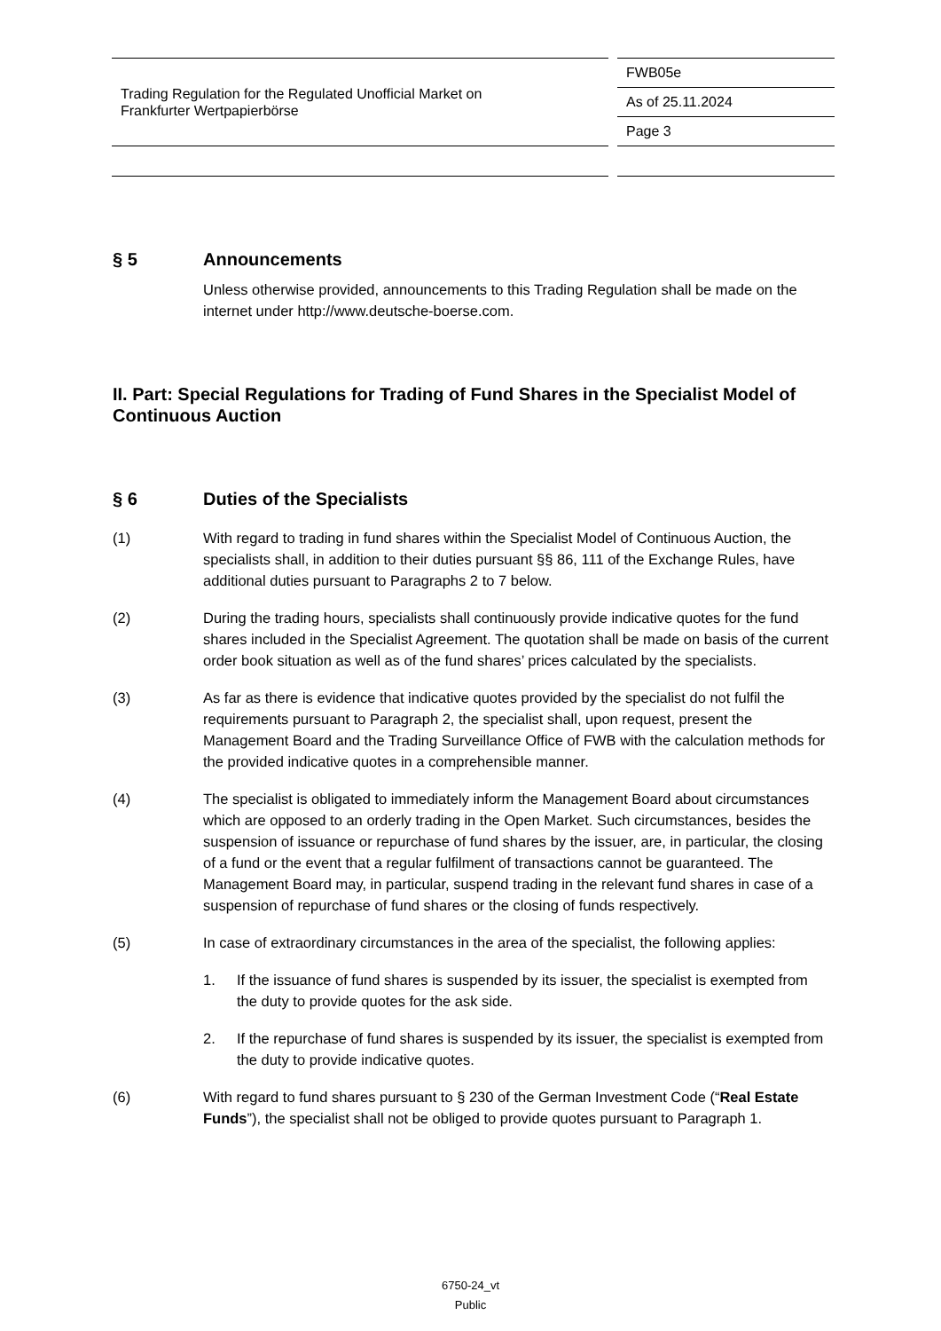Trading Regulation for the Regulated Unofficial Market on
Frankfurter Wertpapierbörse
FWB05e
As of 25.11.2024
Page 3
§ 5 Announcements
Unless otherwise provided, announcements to this Trading Regulation shall be made on the internet under http://www.deutsche-boerse.com.
II. Part: Special Regulations for Trading of Fund Shares in the Specialist Model of Continuous Auction
§ 6 Duties of the Specialists
(1) With regard to trading in fund shares within the Specialist Model of Continuous Auction, the specialists shall, in addition to their duties pursuant §§ 86, 111 of the Exchange Rules, have additional duties pursuant to Paragraphs 2 to 7 below.
(2) During the trading hours, specialists shall continuously provide indicative quotes for the fund shares included in the Specialist Agreement. The quotation shall be made on basis of the current order book situation as well as of the fund shares’ prices calculated by the specialists.
(3) As far as there is evidence that indicative quotes provided by the specialist do not fulfil the requirements pursuant to Paragraph 2, the specialist shall, upon request, present the Management Board and the Trading Surveillance Office of FWB with the calculation methods for the provided indicative quotes in a comprehensible manner.
(4) The specialist is obligated to immediately inform the Management Board about circumstances which are opposed to an orderly trading in the Open Market. Such circumstances, besides the suspension of issuance or repurchase of fund shares by the issuer, are, in particular, the closing of a fund or the event that a regular fulfilment of transactions cannot be guaranteed. The Management Board may, in particular, suspend trading in the relevant fund shares in case of a suspension of repurchase of fund shares or the closing of funds respectively.
(5) In case of extraordinary circumstances in the area of the specialist, the following applies:
1. If the issuance of fund shares is suspended by its issuer, the specialist is exempted from the duty to provide quotes for the ask side.
2. If the repurchase of fund shares is suspended by its issuer, the specialist is exempted from the duty to provide indicative quotes.
(6) With regard to fund shares pursuant to § 230 of the German Investment Code (“Real Estate Funds”), the specialist shall not be obliged to provide quotes pursuant to Paragraph 1.
6750-24_vt
Public